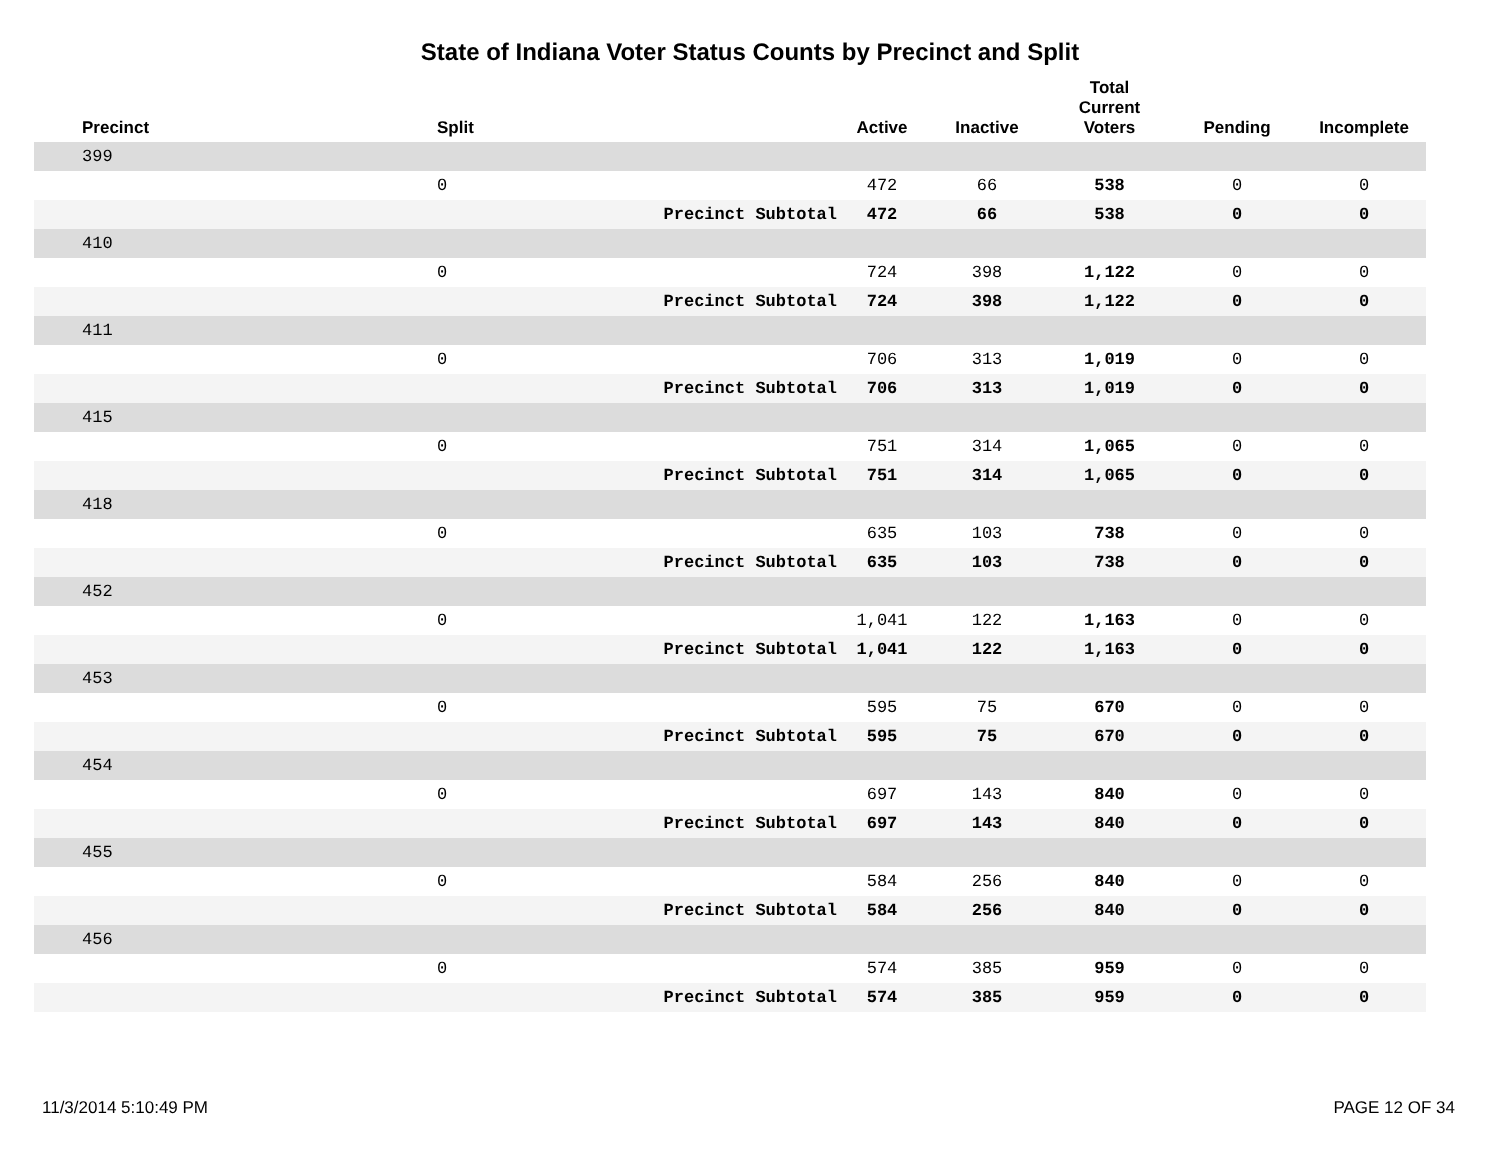State of Indiana Voter Status Counts by Precinct and Split
| Precinct | Split | | Active | Inactive | Total Current Voters | Pending | Incomplete |
| --- | --- | --- | --- | --- | --- | --- | --- |
| 399 | | | | | | | |
| | 0 | | 472 | 66 | 538 | 0 | 0 |
| | | Precinct Subtotal | 472 | 66 | 538 | 0 | 0 |
| 410 | | | | | | | |
| | 0 | | 724 | 398 | 1,122 | 0 | 0 |
| | | Precinct Subtotal | 724 | 398 | 1,122 | 0 | 0 |
| 411 | | | | | | | |
| | 0 | | 706 | 313 | 1,019 | 0 | 0 |
| | | Precinct Subtotal | 706 | 313 | 1,019 | 0 | 0 |
| 415 | | | | | | | |
| | 0 | | 751 | 314 | 1,065 | 0 | 0 |
| | | Precinct Subtotal | 751 | 314 | 1,065 | 0 | 0 |
| 418 | | | | | | | |
| | 0 | | 635 | 103 | 738 | 0 | 0 |
| | | Precinct Subtotal | 635 | 103 | 738 | 0 | 0 |
| 452 | | | | | | | |
| | 0 | | 1,041 | 122 | 1,163 | 0 | 0 |
| | | Precinct Subtotal | 1,041 | 122 | 1,163 | 0 | 0 |
| 453 | | | | | | | |
| | 0 | | 595 | 75 | 670 | 0 | 0 |
| | | Precinct Subtotal | 595 | 75 | 670 | 0 | 0 |
| 454 | | | | | | | |
| | 0 | | 697 | 143 | 840 | 0 | 0 |
| | | Precinct Subtotal | 697 | 143 | 840 | 0 | 0 |
| 455 | | | | | | | |
| | 0 | | 584 | 256 | 840 | 0 | 0 |
| | | Precinct Subtotal | 584 | 256 | 840 | 0 | 0 |
| 456 | | | | | | | |
| | 0 | | 574 | 385 | 959 | 0 | 0 |
| | | Precinct Subtotal | 574 | 385 | 959 | 0 | 0 |
11/3/2014 5:10:49 PM PAGE 12 OF 34